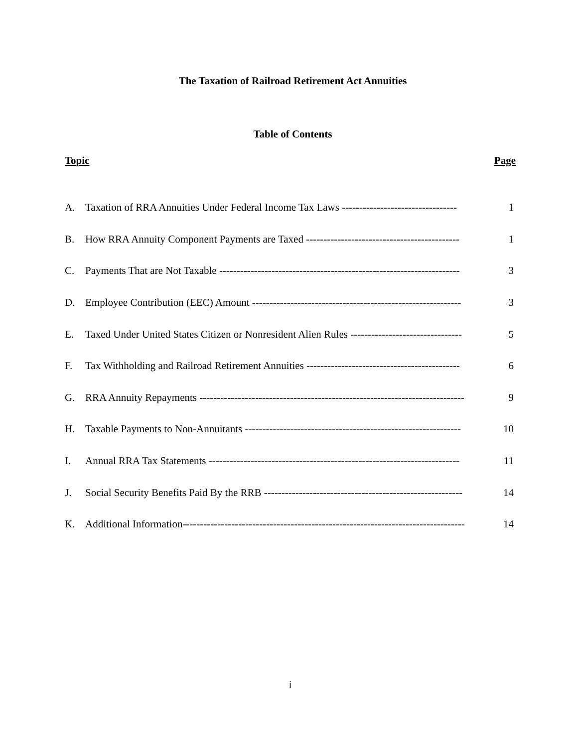The Taxation of Railroad Retirement Act Annuities
Table of Contents
Topic Page
| A. | Taxation of RRA Annuities Under Federal Income Tax Laws --------------------------------- | 1 |
| B. | How RRA Annuity Component Payments are Taxed -------------------------------------------- | 1 |
| C. | Payments That are Not Taxable --------------------------------------------------------------------- | 3 |
| D. | Employee Contribution (EEC) Amount ------------------------------------------------------------ | 3 |
| E. | Taxed Under United States Citizen or Nonresident Alien Rules -------------------------------- | 5 |
| F. | Tax Withholding and Railroad Retirement Annuities -------------------------------------------- | 6 |
| G. | RRA Annuity Repayments ---------------------------------------------------------------------------- | 9 |
| H. | Taxable Payments to Non-Annuitants -------------------------------------------------------------- | 10 |
| I. | Annual RRA Tax Statements ------------------------------------------------------------------------ | 11 |
| J. | Social Security Benefits Paid By the RRB --------------------------------------------------------- | 14 |
| K. | Additional Information--------------------------------------------------------------------------------- | 14 |
i